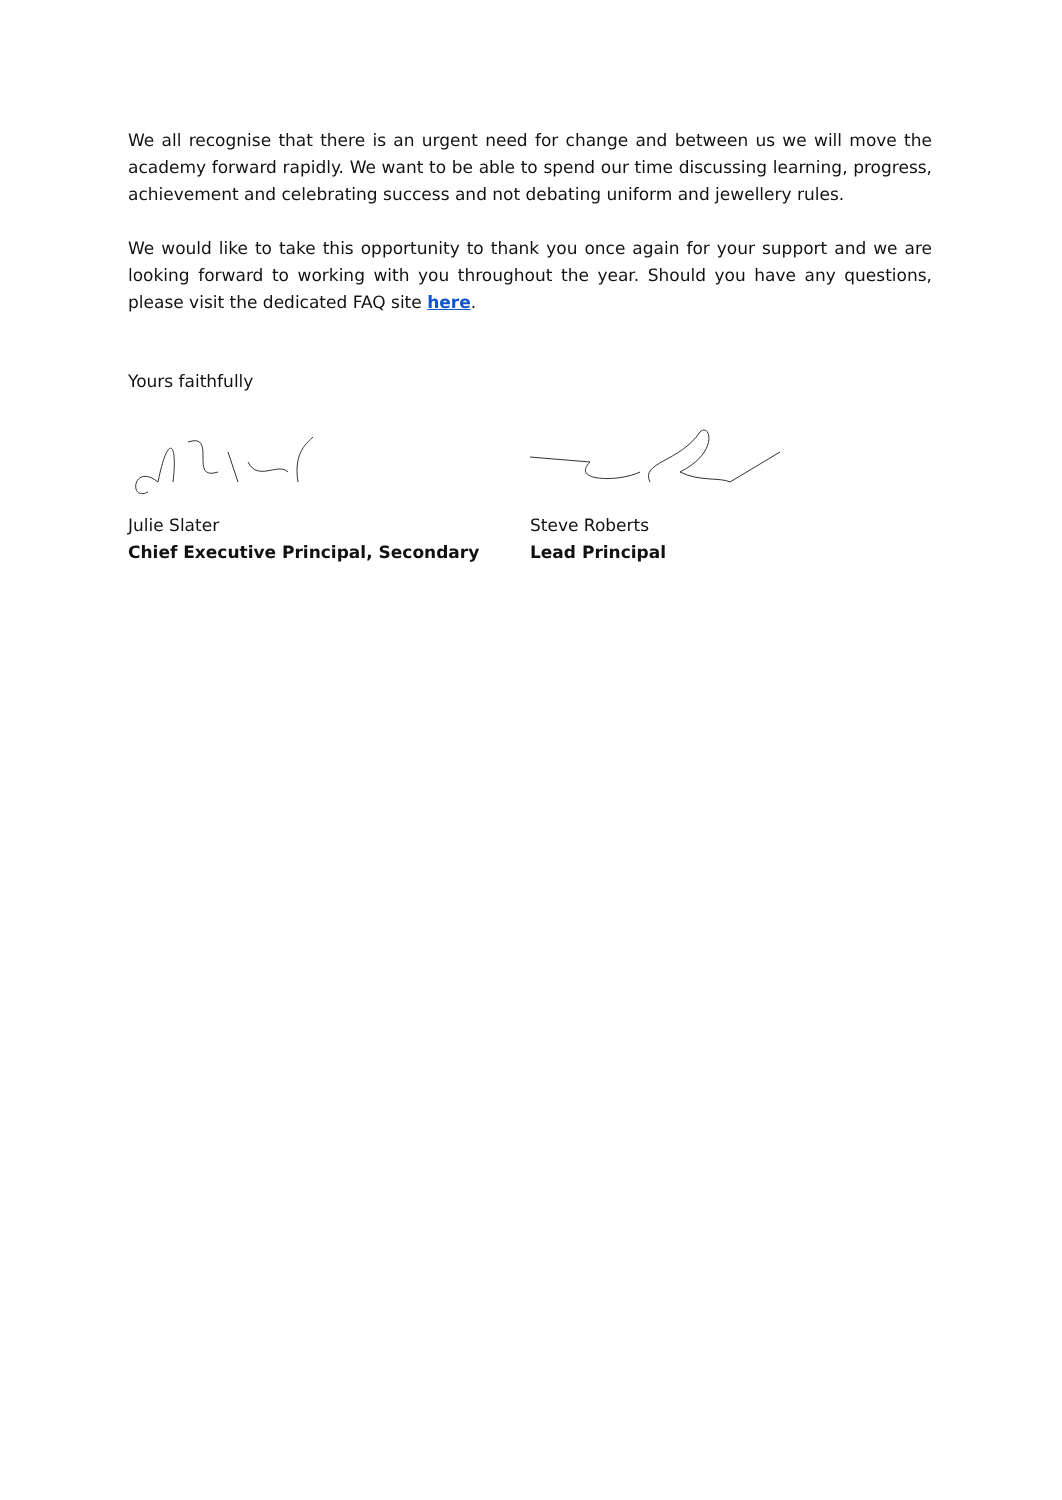We all recognise that there is an urgent need for change and between us we will move the academy forward rapidly. We want to be able to spend our time discussing learning, progress, achievement and celebrating success and not debating uniform and jewellery rules.
We would like to take this opportunity to thank you once again for your support and we are looking forward to working with you throughout the year. Should you have any questions, please visit the dedicated FAQ site here.
Yours faithfully
Julie Slater
Chief Executive Principal, Secondary
Steve Roberts
Lead Principal